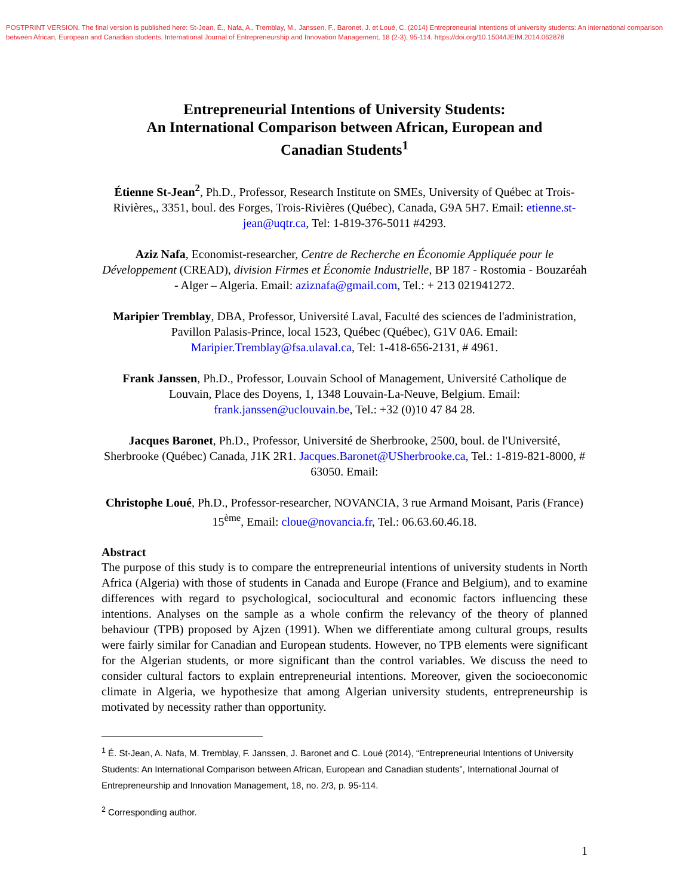POSTPRINT VERSION. The final version is published here: St-Jean, É., Nafa, A., Tremblay, M., Janssen, F., Baronet, J. et Loué, C. (2014) Entrepreneurial intentions of university students: An international comparison between African, European and Canadian students. International Journal of Entrepreneurship and Innovation Management, 18 (2-3), 95-114. https://doi.org/10.1504/IJEIM.2014.062878
Entrepreneurial Intentions of University Students:
An International Comparison between African, European and
Canadian Students<sup>1</sup>
Étienne St-Jean<sup>2</sup>, Ph.D., Professor, Research Institute on SMEs, University of Québec at Trois-Rivières,, 3351, boul. des Forges, Trois-Rivières (Québec), Canada, G9A 5H7. Email: etienne.st-jean@uqtr.ca, Tel: 1-819-376-5011 #4293.
Aziz Nafa, Economist-researcher, Centre de Recherche en Économie Appliquée pour le Développement (CREAD), division Firmes et Économie Industrielle, BP 187 - Rostomia - Bouzaréah - Alger – Algeria. Email: aziznafa@gmail.com, Tel.: + 213 021941272.
Maripier Tremblay, DBA, Professor, Université Laval, Faculté des sciences de l'administration, Pavillon Palasis-Prince, local 1523, Québec (Québec), G1V 0A6. Email: Maripier.Tremblay@fsa.ulaval.ca, Tel: 1-418-656-2131, # 4961.
Frank Janssen, Ph.D., Professor, Louvain School of Management, Université Catholique de Louvain, Place des Doyens, 1, 1348 Louvain-La-Neuve, Belgium. Email: frank.janssen@uclouvain.be, Tel.: +32 (0)10 47 84 28.
Jacques Baronet, Ph.D., Professor, Université de Sherbrooke, 2500, boul. de l'Université, Sherbrooke (Québec) Canada, J1K 2R1. Jacques.Baronet@USherbrooke.ca, Tel.: 1-819-821-8000, # 63050. Email:
Christophe Loué, Ph.D., Professor-researcher, NOVANCIA, 3 rue Armand Moisant, Paris (France) 15<sup>ème</sup>, Email: cloue@novancia.fr, Tel.: 06.63.60.46.18.
Abstract
The purpose of this study is to compare the entrepreneurial intentions of university students in North Africa (Algeria) with those of students in Canada and Europe (France and Belgium), and to examine differences with regard to psychological, sociocultural and economic factors influencing these intentions. Analyses on the sample as a whole confirm the relevancy of the theory of planned behaviour (TPB) proposed by Ajzen (1991). When we differentiate among cultural groups, results were fairly similar for Canadian and European students. However, no TPB elements were significant for the Algerian students, or more significant than the control variables. We discuss the need to consider cultural factors to explain entrepreneurial intentions. Moreover, given the socioeconomic climate in Algeria, we hypothesize that among Algerian university students, entrepreneurship is motivated by necessity rather than opportunity.
<sup>1</sup> É. St-Jean, A. Nafa, M. Tremblay, F. Janssen, J. Baronet and C. Loué (2014), “Entrepreneurial Intentions of University Students: An International Comparison between African, European and Canadian students”, International Journal of Entrepreneurship and Innovation Management, 18, no. 2/3, p. 95-114.
<sup>2</sup> Corresponding author.
1